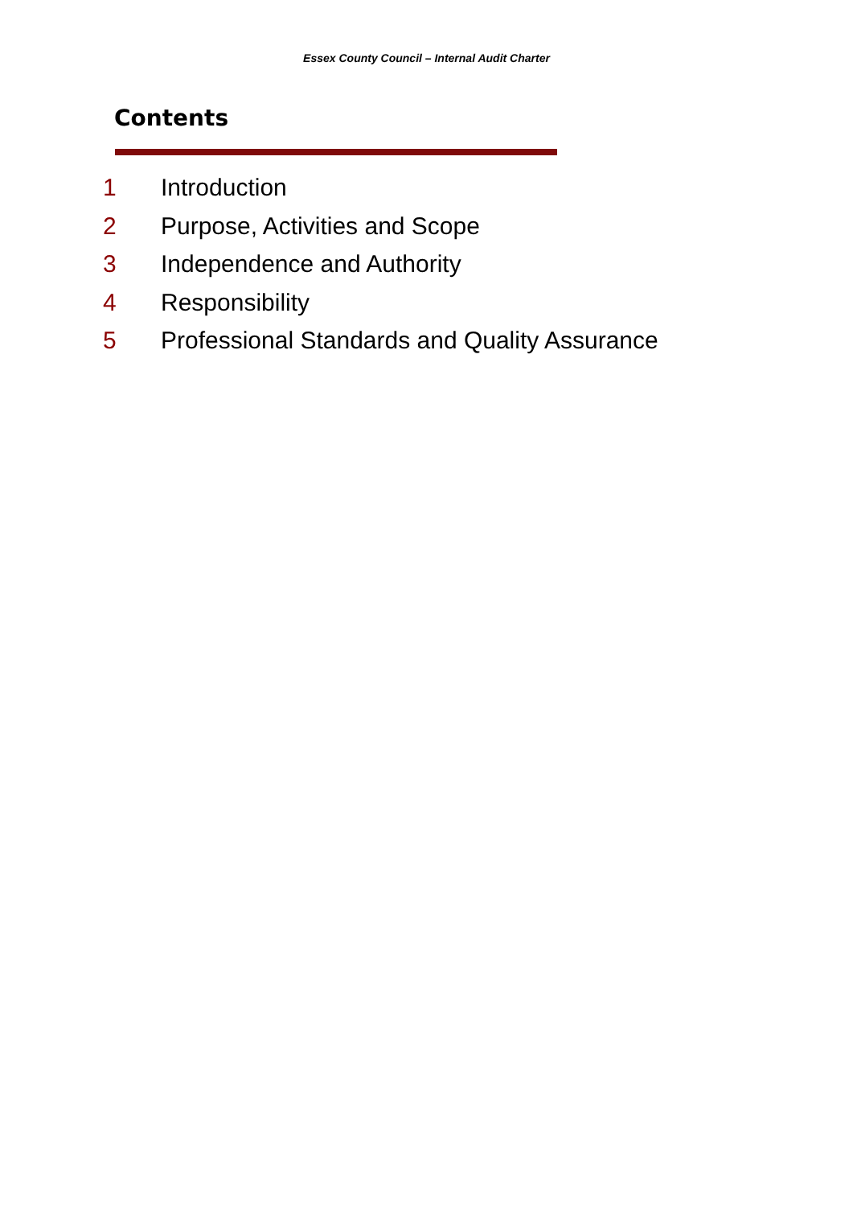Essex County Council – Internal Audit Charter
Contents
1 Introduction
2 Purpose, Activities and Scope
3 Independence and Authority
4 Responsibility
5 Professional Standards and Quality Assurance